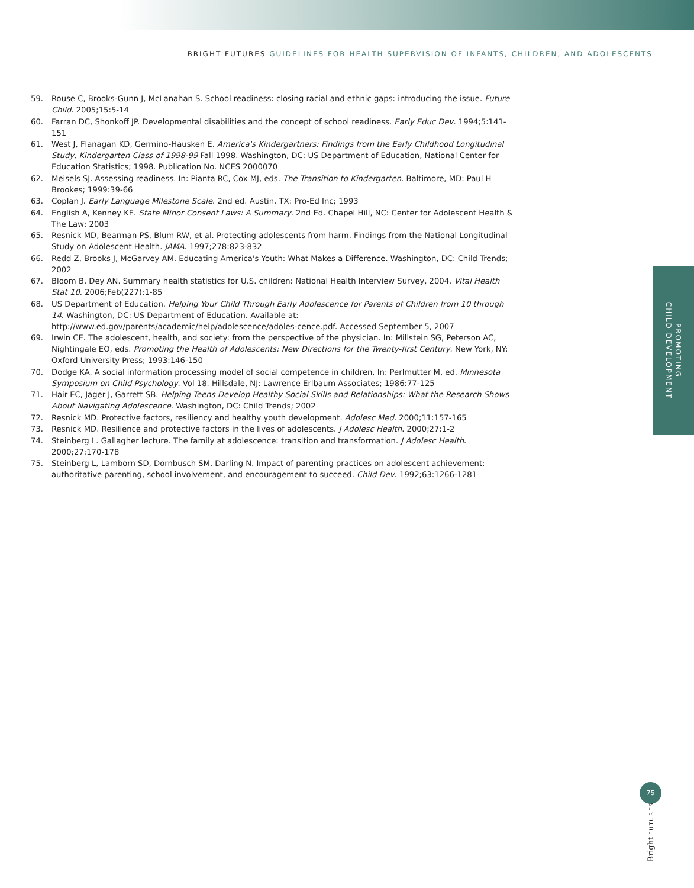BRIGHT FUTURES GUIDELINES FOR HEALTH SUPERVISION OF INFANTS, CHILDREN, AND ADOLESCENTS
59. Rouse C, Brooks-Gunn J, McLanahan S. School readiness: closing racial and ethnic gaps: introducing the issue. Future Child. 2005;15:5-14
60. Farran DC, Shonkoff JP. Developmental disabilities and the concept of school readiness. Early Educ Dev. 1994;5:141-151
61. West J, Flanagan KD, Germino-Hausken E. America's Kindergartners: Findings from the Early Childhood Longitudinal Study, Kindergarten Class of 1998-99 Fall 1998. Washington, DC: US Department of Education, National Center for Education Statistics; 1998. Publication No. NCES 2000070
62. Meisels SJ. Assessing readiness. In: Pianta RC, Cox MJ, eds. The Transition to Kindergarten. Baltimore, MD: Paul H Brookes; 1999:39-66
63. Coplan J. Early Language Milestone Scale. 2nd ed. Austin, TX: Pro-Ed Inc; 1993
64. English A, Kenney KE. State Minor Consent Laws: A Summary. 2nd Ed. Chapel Hill, NC: Center for Adolescent Health & The Law; 2003
65. Resnick MD, Bearman PS, Blum RW, et al. Protecting adolescents from harm. Findings from the National Longitudinal Study on Adolescent Health. JAMA. 1997;278:823-832
66. Redd Z, Brooks J, McGarvey AM. Educating America's Youth: What Makes a Difference. Washington, DC: Child Trends; 2002
67. Bloom B, Dey AN. Summary health statistics for U.S. children: National Health Interview Survey, 2004. Vital Health Stat 10. 2006;Feb(227):1-85
68. US Department of Education. Helping Your Child Through Early Adolescence for Parents of Children from 10 through 14. Washington, DC: US Department of Education. Available at: http://www.ed.gov/parents/academic/help/adolescence/adoles-cence.pdf. Accessed September 5, 2007
69. Irwin CE. The adolescent, health, and society: from the perspective of the physician. In: Millstein SG, Peterson AC, Nightingale EO, eds. Promoting the Health of Adolescents: New Directions for the Twenty-first Century. New York, NY: Oxford University Press; 1993:146-150
70. Dodge KA. A social information processing model of social competence in children. In: Perlmutter M, ed. Minnesota Symposium on Child Psychology. Vol 18. Hillsdale, NJ: Lawrence Erlbaum Associates; 1986:77-125
71. Hair EC, Jager J, Garrett SB. Helping Teens Develop Healthy Social Skills and Relationships: What the Research Shows About Navigating Adolescence. Washington, DC: Child Trends; 2002
72. Resnick MD. Protective factors, resiliency and healthy youth development. Adolesc Med. 2000;11:157-165
73. Resnick MD. Resilience and protective factors in the lives of adolescents. J Adolesc Health. 2000;27:1-2
74. Steinberg L. Gallagher lecture. The family at adolescence: transition and transformation. J Adolesc Health. 2000;27:170-178
75. Steinberg L, Lamborn SD, Dornbusch SM, Darling N. Impact of parenting practices on adolescent achievement: authoritative parenting, school involvement, and encouragement to succeed. Child Dev. 1992;63:1266-1281
PROMOTING
CHILD DEVELOPMENT
75
Bright FUTURES